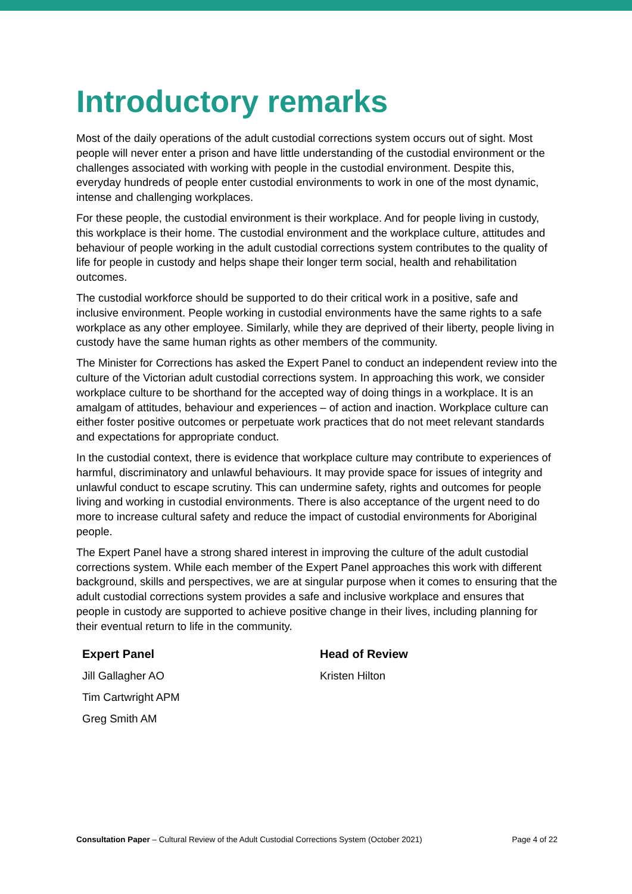Introductory remarks
Most of the daily operations of the adult custodial corrections system occurs out of sight. Most people will never enter a prison and have little understanding of the custodial environment or the challenges associated with working with people in the custodial environment. Despite this, everyday hundreds of people enter custodial environments to work in one of the most dynamic, intense and challenging workplaces.
For these people, the custodial environment is their workplace. And for people living in custody, this workplace is their home. The custodial environment and the workplace culture, attitudes and behaviour of people working in the adult custodial corrections system contributes to the quality of life for people in custody and helps shape their longer term social, health and rehabilitation outcomes.
The custodial workforce should be supported to do their critical work in a positive, safe and inclusive environment. People working in custodial environments have the same rights to a safe workplace as any other employee. Similarly, while they are deprived of their liberty, people living in custody have the same human rights as other members of the community.
The Minister for Corrections has asked the Expert Panel to conduct an independent review into the culture of the Victorian adult custodial corrections system. In approaching this work, we consider workplace culture to be shorthand for the accepted way of doing things in a workplace. It is an amalgam of attitudes, behaviour and experiences – of action and inaction. Workplace culture can either foster positive outcomes or perpetuate work practices that do not meet relevant standards and expectations for appropriate conduct.
In the custodial context, there is evidence that workplace culture may contribute to experiences of harmful, discriminatory and unlawful behaviours. It may provide space for issues of integrity and unlawful conduct to escape scrutiny. This can undermine safety, rights and outcomes for people living and working in custodial environments. There is also acceptance of the urgent need to do more to increase cultural safety and reduce the impact of custodial environments for Aboriginal people.
The Expert Panel have a strong shared interest in improving the culture of the adult custodial corrections system. While each member of the Expert Panel approaches this work with different background, skills and perspectives, we are at singular purpose when it comes to ensuring that the adult custodial corrections system provides a safe and inclusive workplace and ensures that people in custody are supported to achieve positive change in their lives, including planning for their eventual return to life in the community.
Expert Panel
Jill Gallagher AO
Tim Cartwright APM
Greg Smith AM
Head of Review
Kristen Hilton
Consultation Paper – Cultural Review of the Adult Custodial Corrections System (October 2021) Page 4 of 22